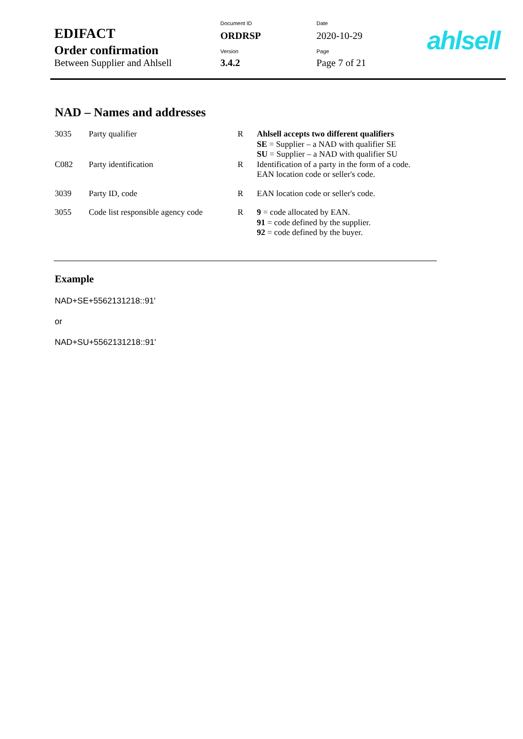| EDIFACT | Document ID ORDRSP | Date 2020-10-29 |
| Order confirmation Between Supplier and Ahlsell | Version 3.4.2 | Page Page 7 of 21 |
ahlsell
NAD – Names and addresses
| 3035 | Party qualifier | R | Ahlsell accepts two different qualifiers SE = Supplier – a NAD with qualifier SE SU = Supplier – a NAD with qualifier SU |
| C082 | Party identification | R | Identification of a party in the form of a code. EAN location code or seller's code. |
| 3039 | Party ID, code | R | EAN location code or seller's code. |
| 3055 | Code list responsible agency code | R | 9 = code allocated by EAN. 91 = code defined by the supplier. 92 = code defined by the buyer. |
Example
NAD+SE+5562131218::91'
or
NAD+SU+5562131218::91'